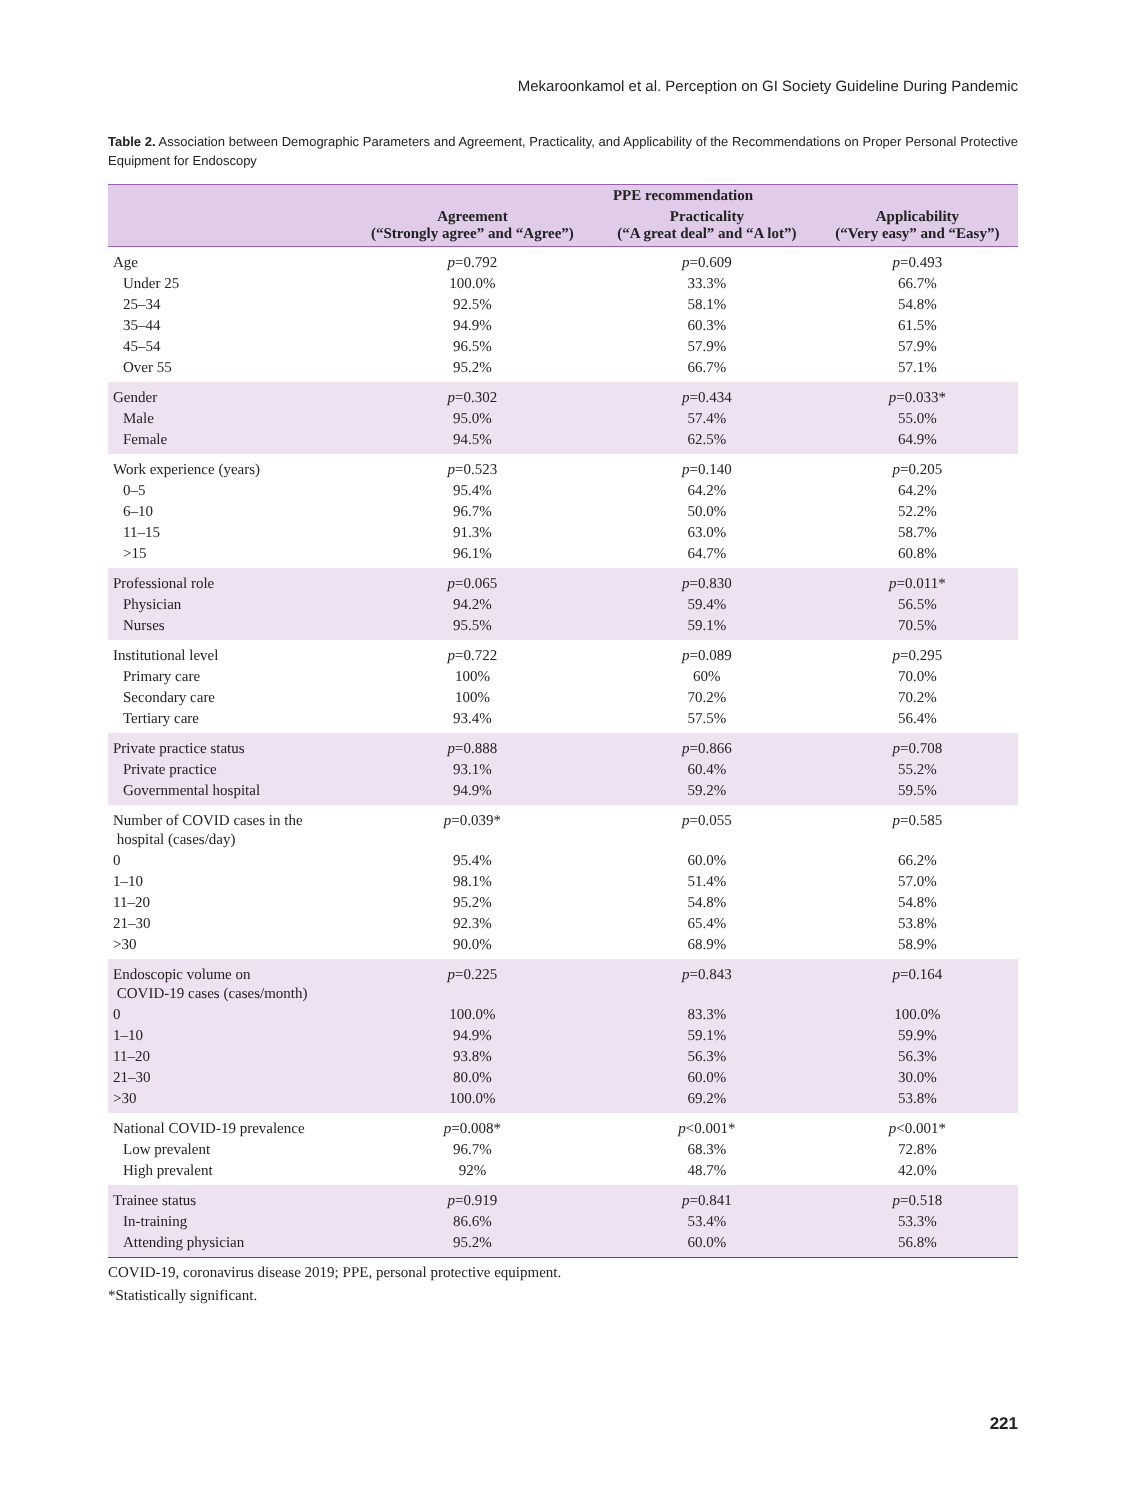Mekaroonkamol et al. Perception on GI Society Guideline During Pandemic
Table 2. Association between Demographic Parameters and Agreement, Practicality, and Applicability of the Recommendations on Proper Personal Protective Equipment for Endoscopy
| | PPE recommendation | | |
| --- | --- | --- | --- |
| | Agreement (“Strongly agree” and “Agree”) | Practicality (“A great deal” and “A lot”) | Applicability (“Very easy” and “Easy”) |
| Age | p =0.792 | p =0.609 | p =0.493 |
| Under 25 | 100.0% | 33.3% | 66.7% |
| 25–34 | 92.5% | 58.1% | 54.8% |
| 35–44 | 94.9% | 60.3% | 61.5% |
| 45–54 | 96.5% | 57.9% | 57.9% |
| Over 55 | 95.2% | 66.7% | 57.1% |
| Gender | p =0.302 | p =0.434 | p =0.033* |
| Male | 95.0% | 57.4% | 55.0% |
| Female | 94.5% | 62.5% | 64.9% |
| Work experience (years) | p =0.523 | p =0.140 | p =0.205 |
| 0–5 | 95.4% | 64.2% | 64.2% |
| 6–10 | 96.7% | 50.0% | 52.2% |
| 11–15 | 91.3% | 63.0% | 58.7% |
| >15 | 96.1% | 64.7% | 60.8% |
| Professional role | p =0.065 | p =0.830 | p =0.011* |
| Physician | 94.2% | 59.4% | 56.5% |
| Nurses | 95.5% | 59.1% | 70.5% |
| Institutional level | p =0.722 | p =0.089 | p =0.295 |
| Primary care | 100% | 60% | 70.0% |
| Secondary care | 100% | 70.2% | 70.2% |
| Tertiary care | 93.4% | 57.5% | 56.4% |
| Private practice status | p =0.888 | p =0.866 | p =0.708 |
| Private practice | 93.1% | 60.4% | 55.2% |
| Governmental hospital | 94.9% | 59.2% | 59.5% |
| Number of COVID cases in the hospital (cases/day) | p =0.039* | p =0.055 | p =0.585 |
| 0 | 95.4% | 60.0% | 66.2% |
| 1–10 | 98.1% | 51.4% | 57.0% |
| 11–20 | 95.2% | 54.8% | 54.8% |
| 21–30 | 92.3% | 65.4% | 53.8% |
| >30 | 90.0% | 68.9% | 58.9% |
| Endoscopic volume on COVID-19 cases (cases/month) | p =0.225 | p =0.843 | p =0.164 |
| 0 | 100.0% | 83.3% | 100.0% |
| 1–10 | 94.9% | 59.1% | 59.9% |
| 11–20 | 93.8% | 56.3% | 56.3% |
| 21–30 | 80.0% | 60.0% | 30.0% |
| >30 | 100.0% | 69.2% | 53.8% |
| National COVID-19 prevalence | p =0.008* | p <0.001* | p <0.001* |
| Low prevalent | 96.7% | 68.3% | 72.8% |
| High prevalent | 92% | 48.7% | 42.0% |
| Trainee status | p =0.919 | p =0.841 | p =0.518 |
| In-training | 86.6% | 53.4% | 53.3% |
| Attending physician | 95.2% | 60.0% | 56.8% |
COVID-19, coronavirus disease 2019; PPE, personal protective equipment.
*Statistically significant.
221